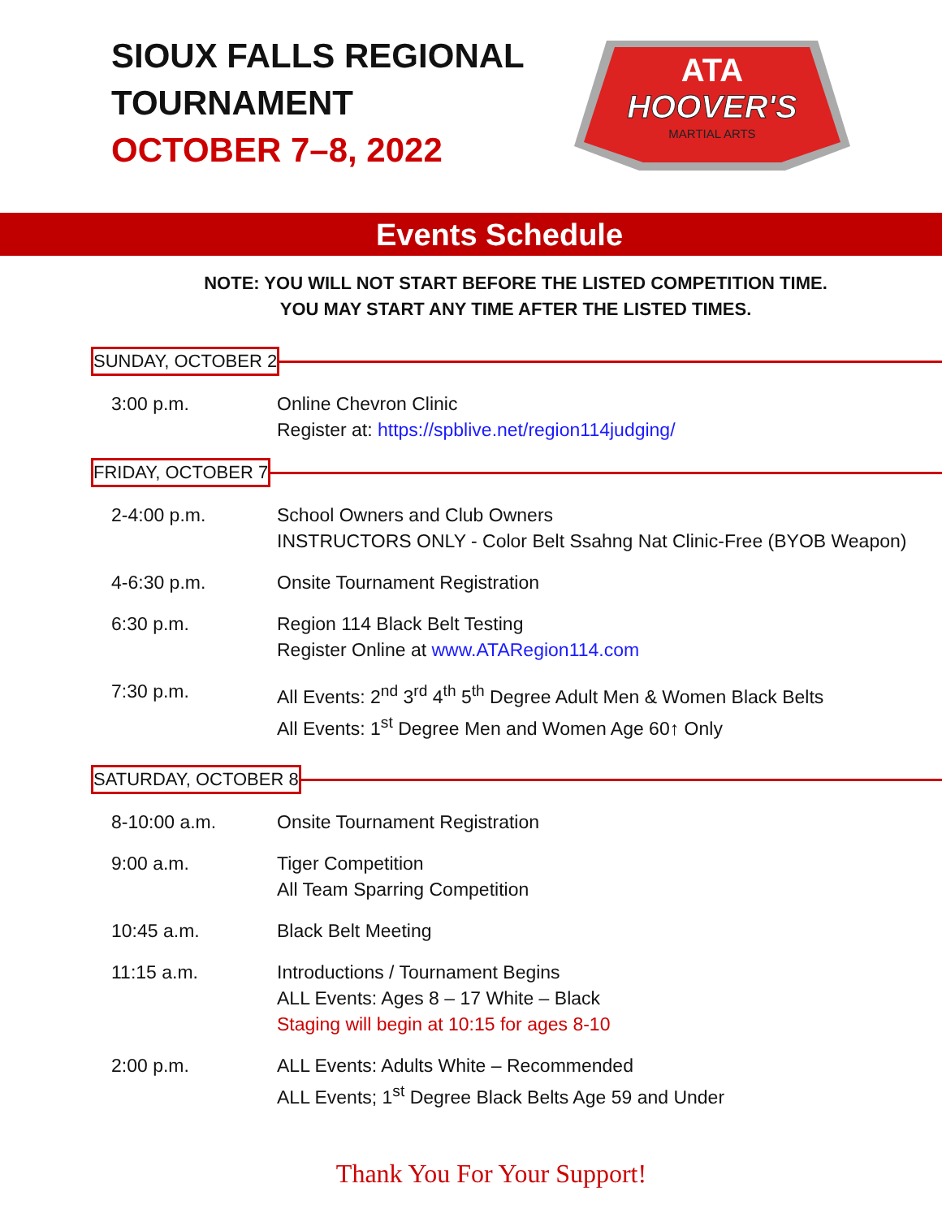SIOUX FALLS REGIONAL TOURNAMENT
OCTOBER 7–8, 2022
ATA
HOOVER'S
MARTIAL ARTS
Events Schedule
NOTE: YOU WILL NOT START BEFORE THE LISTED COMPETITION TIME.
YOU MAY START ANY TIME AFTER THE LISTED TIMES.
SUNDAY, OCTOBER 2
3:00 p.m. Online Chevron Clinic
Register at: https://spblive.net/region114judging/
FRIDAY, OCTOBER 7
2-4:00 p.m. School Owners and Club Owners
INSTRUCTORS ONLY - Color Belt Ssahng Nat Clinic-Free (BYOB Weapon)
4-6:30 p.m. Onsite Tournament Registration
6:30 p.m. Region 114 Black Belt Testing
Register Online at www.ATARegion114.com
7:30 p.m. All Events: 2<sup>nd</sup> 3<sup>rd</sup> 4<sup>th</sup> 5<sup>th</sup> Degree Adult Men & Women Black Belts
All Events: 1<sup>st</sup> Degree Men and Women Age 60↑ Only
SATURDAY, OCTOBER 8
8-10:00 a.m. Onsite Tournament Registration
9:00 a.m. Tiger Competition
All Team Sparring Competition
10:45 a.m. Black Belt Meeting
11:15 a.m. Introductions / Tournament Begins
ALL Events: Ages 8 – 17 White – Black
Staging will begin at 10:15 for ages 8-10
2:00 p.m. ALL Events: Adults White – Recommended
ALL Events; 1<sup>st</sup> Degree Black Belts Age 59 and Under
Thank You For Your Support!